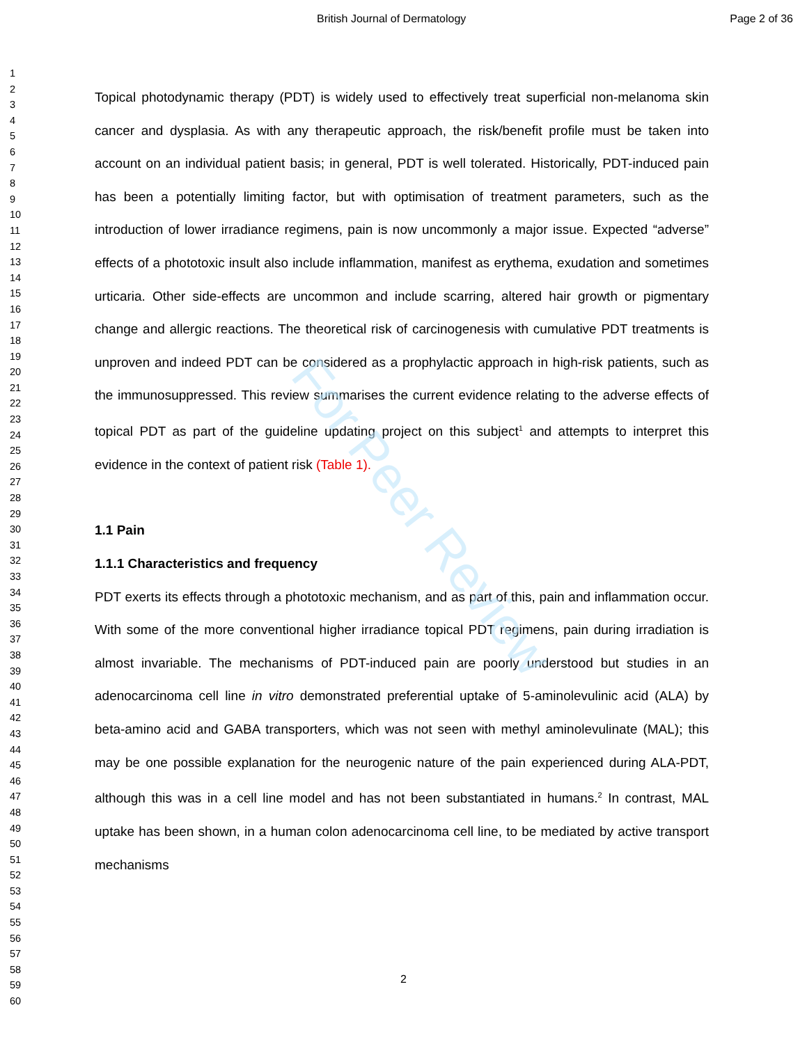For Peer Review
British Journal of Dermatology Page 2 of 36
1
2
3
4
5
6
7
8
9
10
11
12
13
14
15
16
17
18
19
20
21
22
23
24
25
26
27
28
29
30
31
32
33
34
35
36
37
38
39
40
41
42
43
44
45
46
47
48
49
50
51
52
53
54
55
56
57
58
59
60
Topical photodynamic therapy (PDT) is widely used to effectively treat superficial non-melanoma skin cancer and dysplasia. As with any therapeutic approach, the risk/benefit profile must be taken into account on an individual patient basis; in general, PDT is well tolerated. Historically, PDT-induced pain has been a potentially limiting factor, but with optimisation of treatment parameters, such as the introduction of lower irradiance regimens, pain is now uncommonly a major issue. Expected “adverse” effects of a phototoxic insult also include inflammation, manifest as erythema, exudation and sometimes urticaria. Other side-effects are uncommon and include scarring, altered hair growth or pigmentary change and allergic reactions. The theoretical risk of carcinogenesis with cumulative PDT treatments is unproven and indeed PDT can be considered as a prophylactic approach in high-risk patients, such as the immunosuppressed. This review summarises the current evidence relating to the adverse effects of topical PDT as part of the guideline updating project on this subject<sup>1</sup> and attempts to interpret this evidence in the context of patient risk (Table 1).
1.1 Pain
1.1.1 Characteristics and frequency
PDT exerts its effects through a phototoxic mechanism, and as part of this, pain and inflammation occur. With some of the more conventional higher irradiance topical PDT regimens, pain during irradiation is almost invariable. The mechanisms of PDT-induced pain are poorly understood but studies in an adenocarcinoma cell line in vitro demonstrated preferential uptake of 5-aminolevulinic acid (ALA) by beta-amino acid and GABA transporters, which was not seen with methyl aminolevulinate (MAL); this may be one possible explanation for the neurogenic nature of the pain experienced during ALA-PDT, although this was in a cell line model and has not been substantiated in humans.<sup>2</sup> In contrast, MAL uptake has been shown, in a human colon adenocarcinoma cell line, to be mediated by active transport mechanisms
2